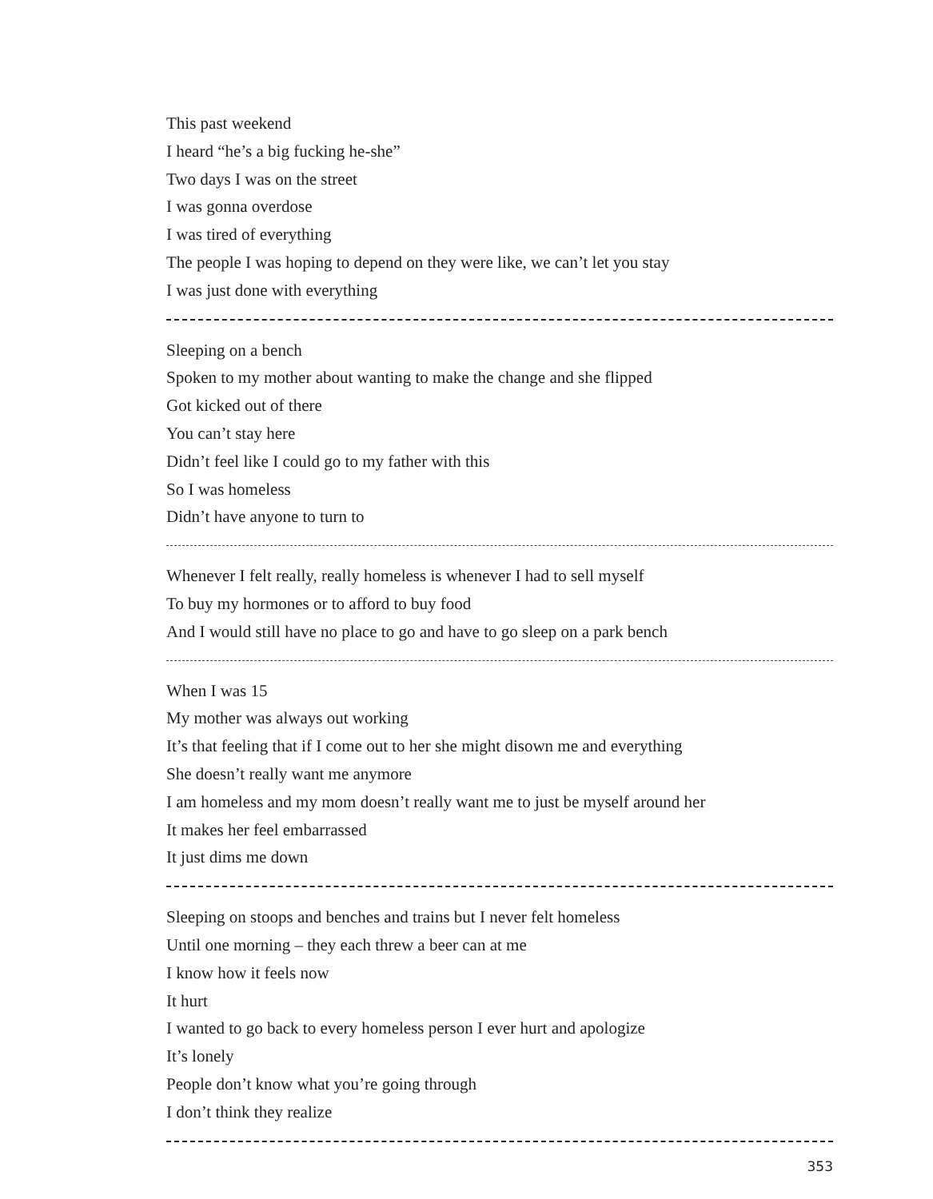This past weekend
I heard “he’s a big fucking he-she”
Two days I was on the street
I was gonna overdose
I was tired of everything
The people I was hoping to depend on they were like, we can’t let you stay
I was just done with everything
Sleeping on a bench
Spoken to my mother about wanting to make the change and she flipped
Got kicked out of there
You can’t stay here
Didn’t feel like I could go to my father with this
So I was homeless
Didn’t have anyone to turn to
Whenever I felt really, really homeless is whenever I had to sell myself
To buy my hormones or to afford to buy food
And I would still have no place to go and have to go sleep on a park bench
When I was 15
My mother was always out working
It’s that feeling that if I come out to her she might disown me and everything
She doesn’t really want me anymore
I am homeless and my mom doesn’t really want me to just be myself around her
It makes her feel embarrassed
It just dims me down
Sleeping on stoops and benches and trains but I never felt homeless
Until one morning – they each threw a beer can at me
I know how it feels now
It hurt
I wanted to go back to every homeless person I ever hurt and apologize
It’s lonely
People don’t know what you’re going through
I don’t think they realize
353